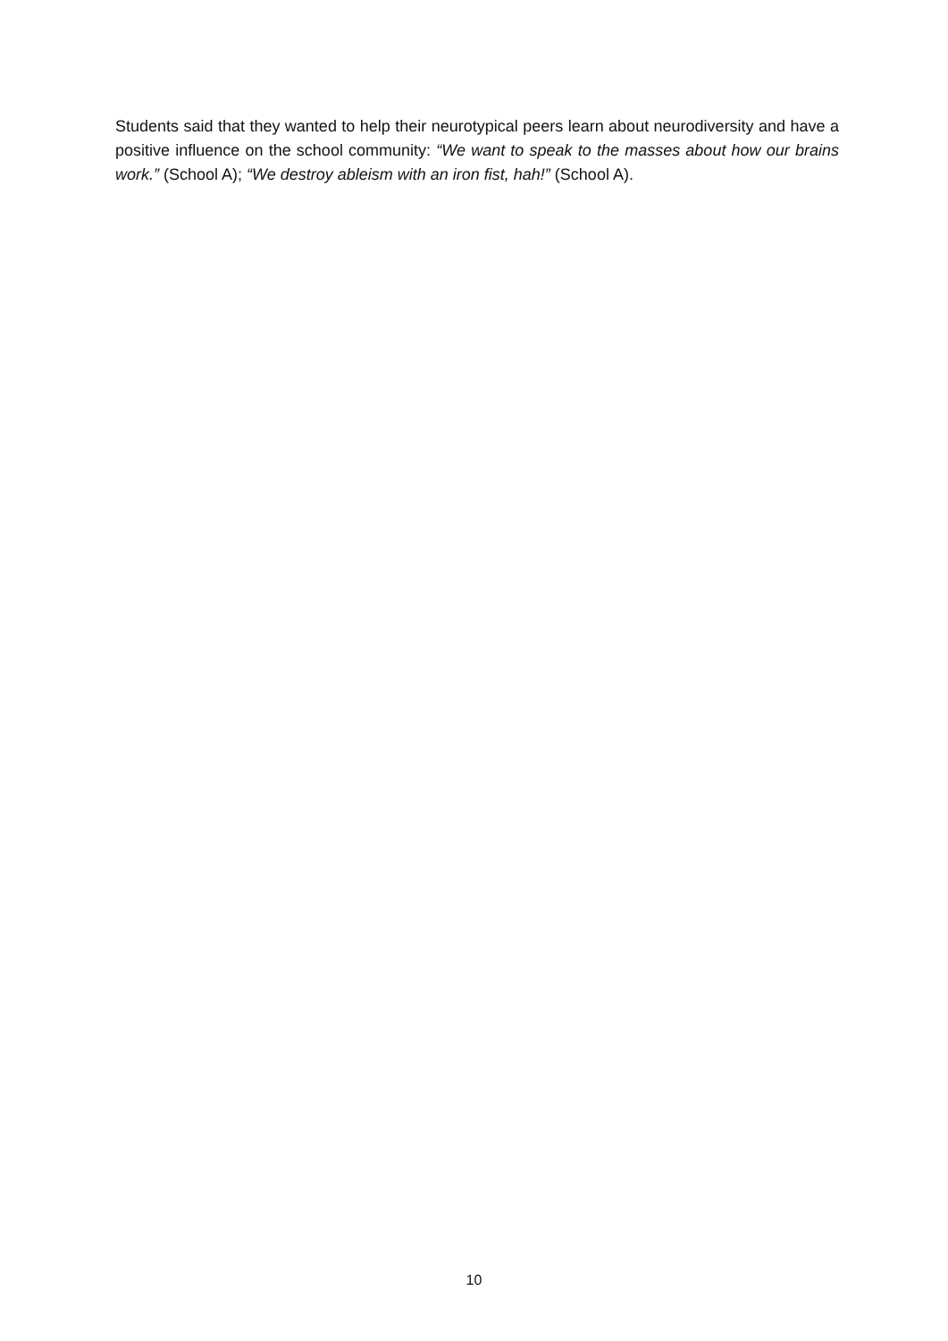Students said that they wanted to help their neurotypical peers learn about neurodiversity and have a positive influence on the school community: “We want to speak to the masses about how our brains work.” (School A); “We destroy ableism with an iron fist, hah!” (School A).
10